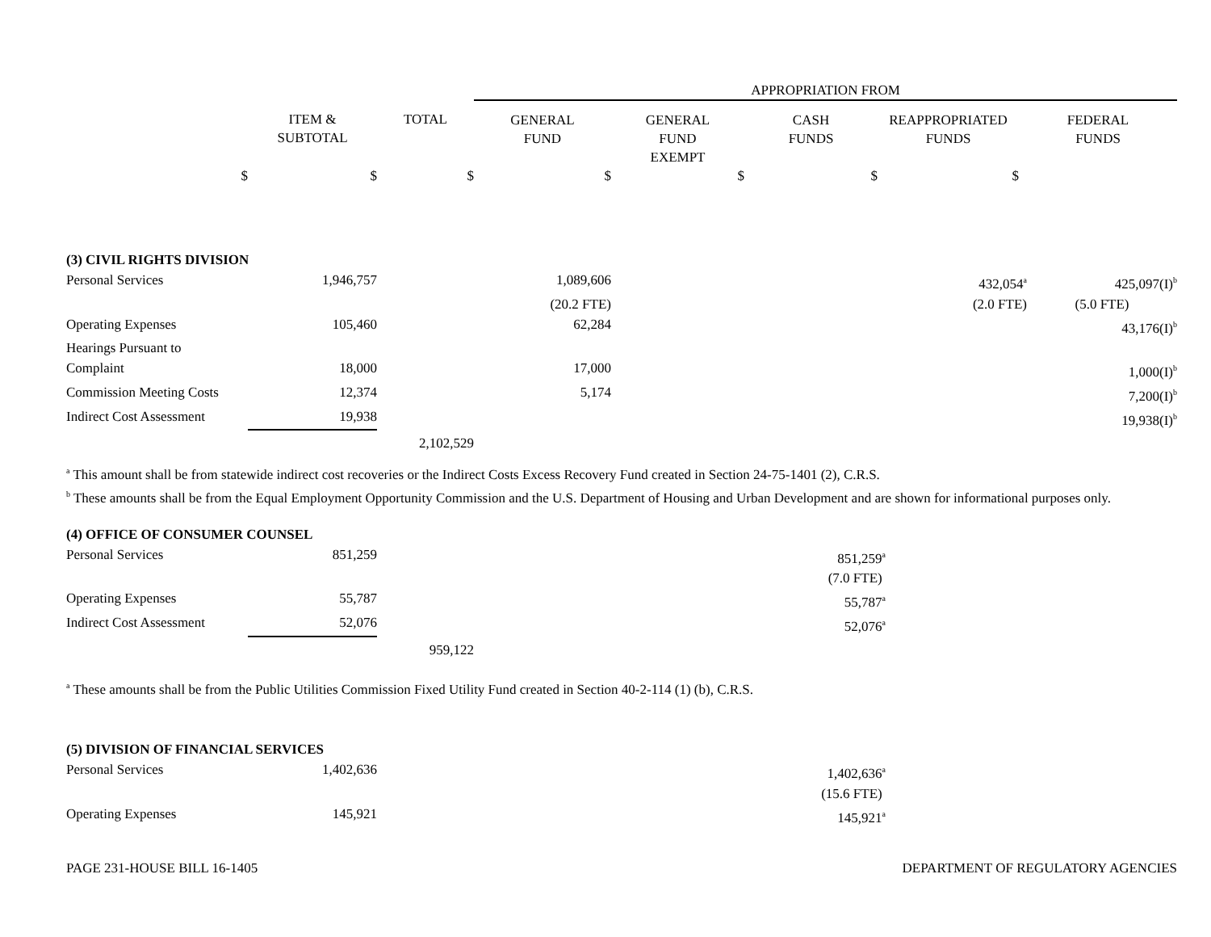| | | | APPROPRIATION FROM | | | | |
| --- | --- | --- | --- | --- | --- | --- | --- |
| | ITEM & SUBTOTAL | TOTAL | GENERAL FUND | GENERAL FUND EXEMPT | CASH FUNDS | REAPPROPRIATED FUNDS | FEDERAL FUNDS |
| $ | $ | $ | $ | $ | $ | $ | |
| (3) CIVIL RIGHTS DIVISION | | | | | | | |
| Personal Services | 1,946,757 | | 1,089,606 | | | 432,054<sup>a</sup> | 425,097(I)<sup>b</sup> |
| | | | (20.2 FTE) | | | (2.0 FTE) | (5.0 FTE) |
| Operating Expenses | 105,460 | | 62,284 | | | | 43,176(I)<sup>b</sup> |
| Hearings Pursuant to Complaint | 18,000 | | 17,000 | | | | 1,000(I)<sup>b</sup> |
| Commission Meeting Costs | 12,374 | | 5,174 | | | | 7,200(I)<sup>b</sup> |
| Indirect Cost Assessment | 19,938 | | | | | | 19,938(I)<sup>b</sup> |
| | | 2,102,529 | | | | | |
<sup>a</sup> This amount shall be from statewide indirect cost recoveries or the Indirect Costs Excess Recovery Fund created in Section 24-75-1401 (2), C.R.S.
<sup>b</sup> These amounts shall be from the Equal Employment Opportunity Commission and the U.S. Department of Housing and Urban Development and are shown for informational purposes only.
| (4) OFFICE OF CONSUMER COUNSEL | | | | | | | |
| Personal Services | 851,259 | | | | 851,259<sup>a</sup> | | |
| | | | | | (7.0 FTE) | | |
| Operating Expenses | 55,787 | | | | 55,787<sup>a</sup> | | |
| Indirect Cost Assessment | 52,076 | | | | 52,076<sup>a</sup> | | |
| | | 959,122 | | | | | |
<sup>a</sup> These amounts shall be from the Public Utilities Commission Fixed Utility Fund created in Section 40-2-114 (1) (b), C.R.S.
| (5) DIVISION OF FINANCIAL SERVICES | | | | | | | |
| Personal Services | 1,402,636 | | | | 1,402,636<sup>a</sup> | | |
| | | | | | (15.6 FTE) | | |
| Operating Expenses | 145,921 | | | | 145,921<sup>a</sup> | | |
PAGE 231-HOUSE BILL 16-1405 DEPARTMENT OF REGULATORY AGENCIES